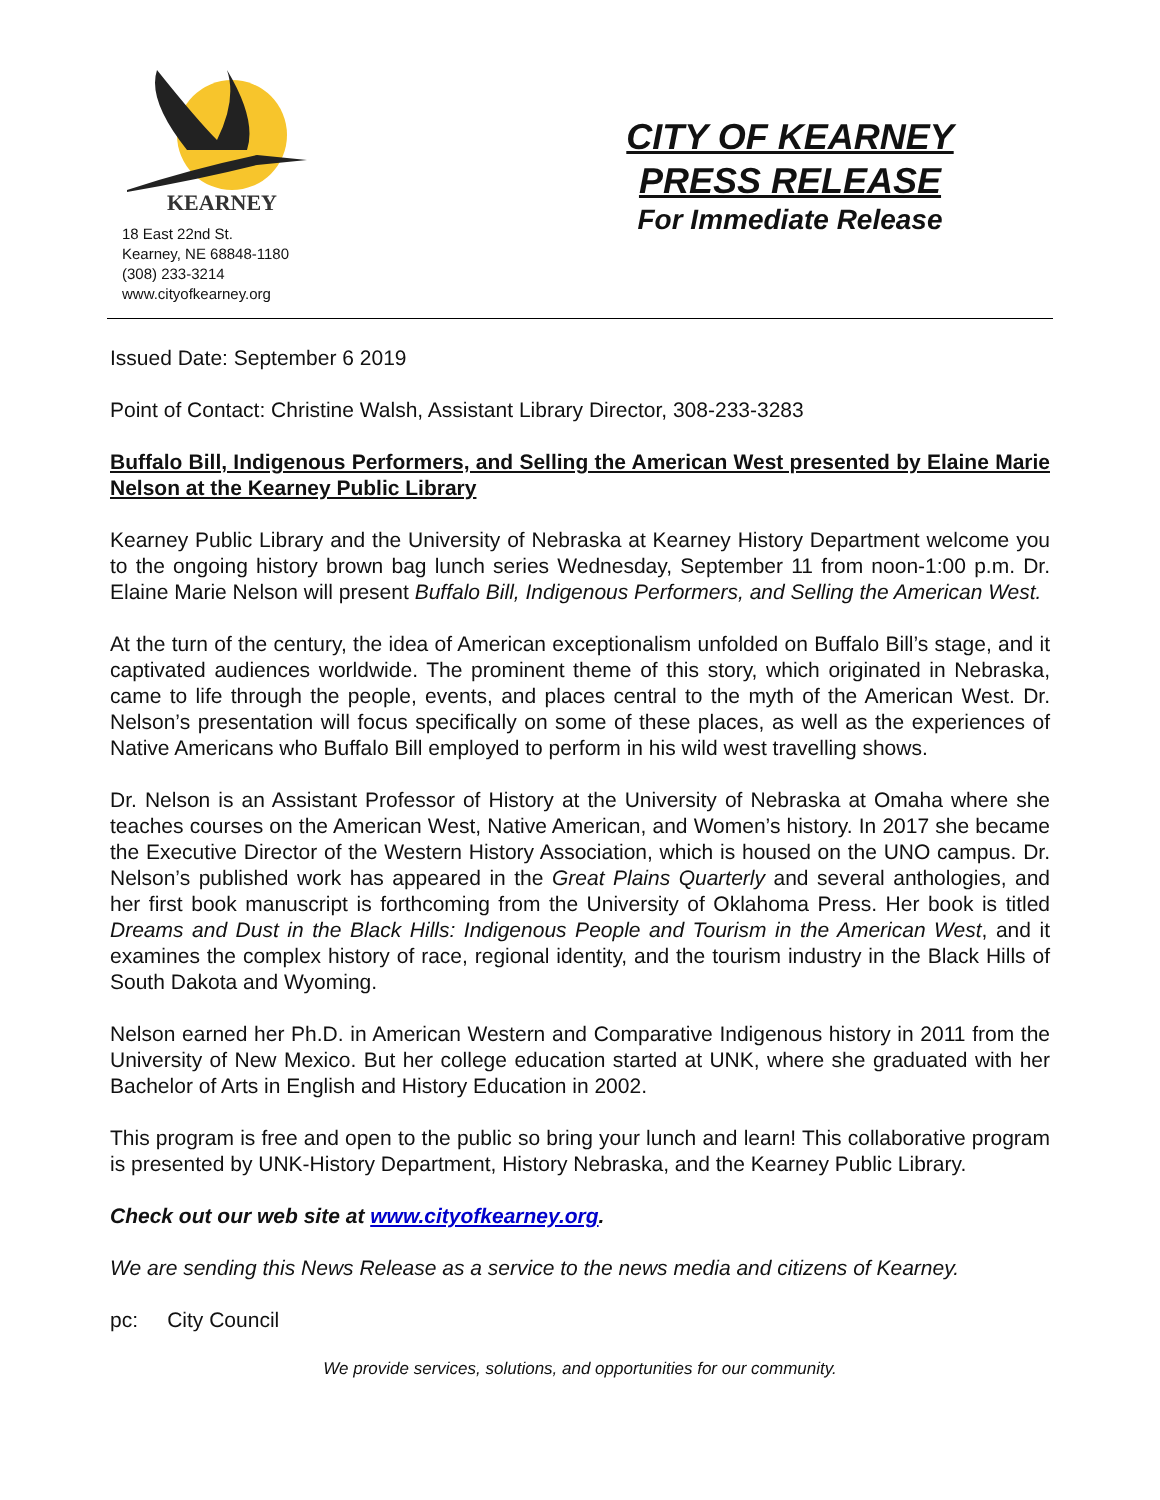KEARNEY
18 East 22nd St.
Kearney, NE 68848-1180
(308) 233-3214
www.cityofkearney.org
CITY OF KEARNEY
PRESS RELEASE
For Immediate Release
Issued Date: September 6 2019
Point of Contact: Christine Walsh, Assistant Library Director, 308-233-3283
Buffalo Bill, Indigenous Performers, and Selling the American West presented by Elaine Marie Nelson at the Kearney Public Library
Kearney Public Library and the University of Nebraska at Kearney History Department welcome you to the ongoing history brown bag lunch series Wednesday, September 11 from noon-1:00 p.m. Dr. Elaine Marie Nelson will present Buffalo Bill, Indigenous Performers, and Selling the American West.
At the turn of the century, the idea of American exceptionalism unfolded on Buffalo Bill’s stage, and it captivated audiences worldwide. The prominent theme of this story, which originated in Nebraska, came to life through the people, events, and places central to the myth of the American West. Dr. Nelson’s presentation will focus specifically on some of these places, as well as the experiences of Native Americans who Buffalo Bill employed to perform in his wild west travelling shows.
Dr. Nelson is an Assistant Professor of History at the University of Nebraska at Omaha where she teaches courses on the American West, Native American, and Women’s history. In 2017 she became the Executive Director of the Western History Association, which is housed on the UNO campus. Dr. Nelson’s published work has appeared in the Great Plains Quarterly and several anthologies, and her first book manuscript is forthcoming from the University of Oklahoma Press. Her book is titled Dreams and Dust in the Black Hills: Indigenous People and Tourism in the American West, and it examines the complex history of race, regional identity, and the tourism industry in the Black Hills of South Dakota and Wyoming.
Nelson earned her Ph.D. in American Western and Comparative Indigenous history in 2011 from the University of New Mexico. But her college education started at UNK, where she graduated with her Bachelor of Arts in English and History Education in 2002.
This program is free and open to the public so bring your lunch and learn! This collaborative program is presented by UNK-History Department, History Nebraska, and the Kearney Public Library.
Check out our web site at www.cityofkearney.org.
We are sending this News Release as a service to the news media and citizens of Kearney.
pc: City Council
We provide services, solutions, and opportunities for our community.